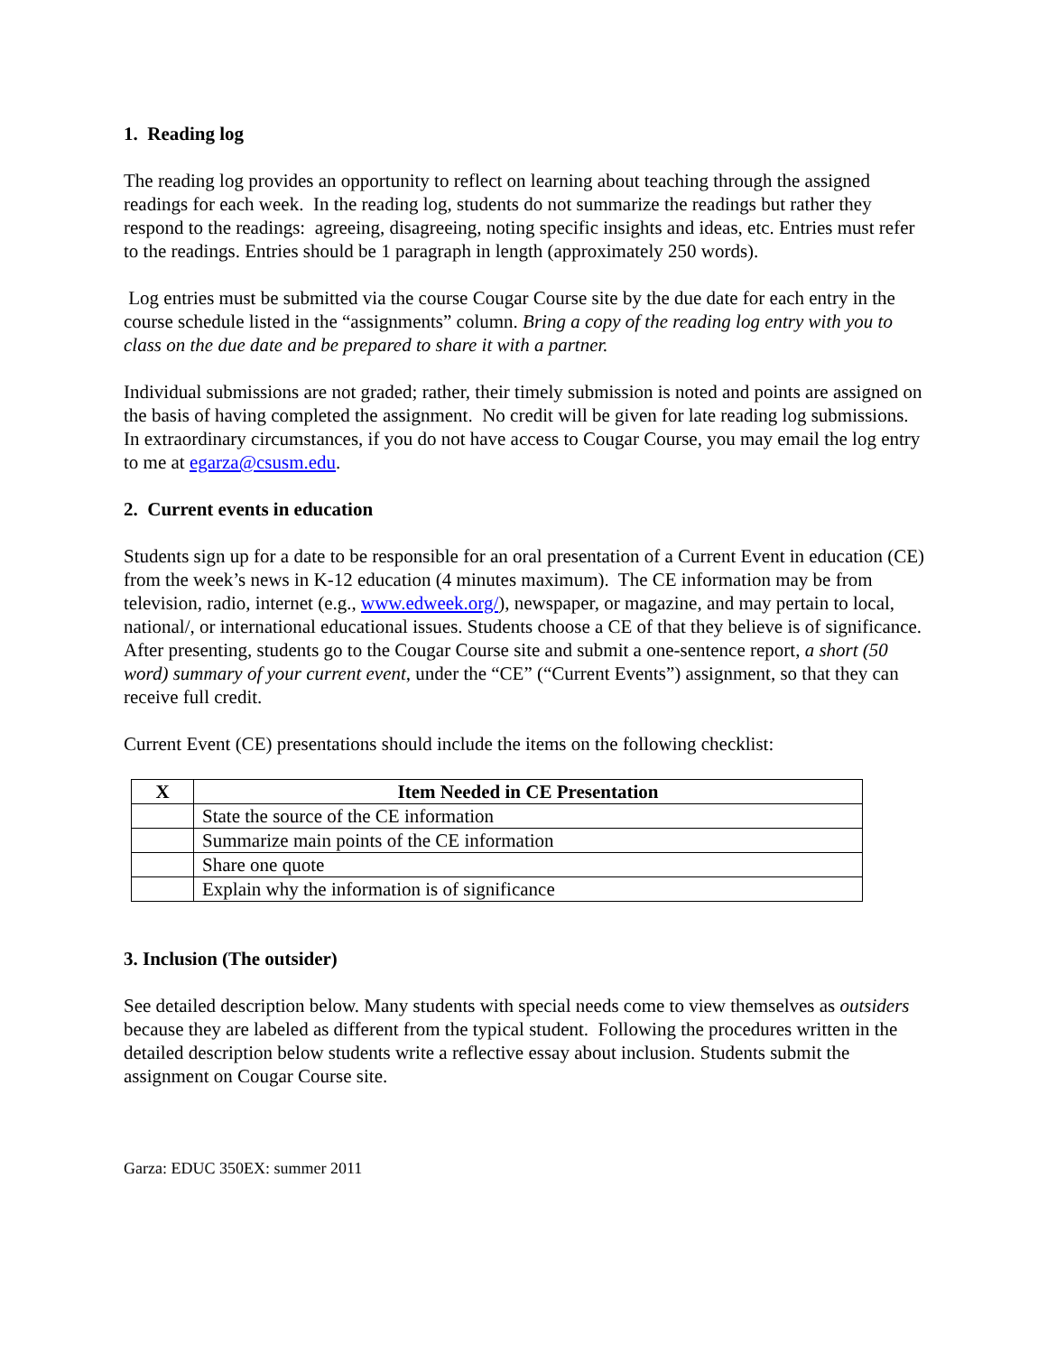1. Reading log
The reading log provides an opportunity to reflect on learning about teaching through the assigned readings for each week. In the reading log, students do not summarize the readings but rather they respond to the readings: agreeing, disagreeing, noting specific insights and ideas, etc. Entries must refer to the readings. Entries should be 1 paragraph in length (approximately 250 words).
Log entries must be submitted via the course Cougar Course site by the due date for each entry in the course schedule listed in the “assignments” column. Bring a copy of the reading log entry with you to class on the due date and be prepared to share it with a partner.
Individual submissions are not graded; rather, their timely submission is noted and points are assigned on the basis of having completed the assignment. No credit will be given for late reading log submissions. In extraordinary circumstances, if you do not have access to Cougar Course, you may email the log entry to me at egarza@csusm.edu.
2. Current events in education
Students sign up for a date to be responsible for an oral presentation of a Current Event in education (CE) from the week’s news in K-12 education (4 minutes maximum). The CE information may be from television, radio, internet (e.g., www.edweek.org/), newspaper, or magazine, and may pertain to local, national/, or international educational issues. Students choose a CE of that they believe is of significance.
After presenting, students go to the Cougar Course site and submit a one-sentence report, a short (50 word) summary of your current event, under the “CE” (“Current Events”) assignment, so that they can receive full credit.
Current Event (CE) presentations should include the items on the following checklist:
| X | Item Needed in CE Presentation |
| --- | --- |
| | State the source of the CE information |
| | Summarize main points of the CE information |
| | Share one quote |
| | Explain why the information is of significance |
3. Inclusion (The outsider)
See detailed description below. Many students with special needs come to view themselves as outsiders because they are labeled as different from the typical student. Following the procedures written in the detailed description below students write a reflective essay about inclusion. Students submit the assignment on Cougar Course site.
Garza: EDUC 350EX: summer 2011